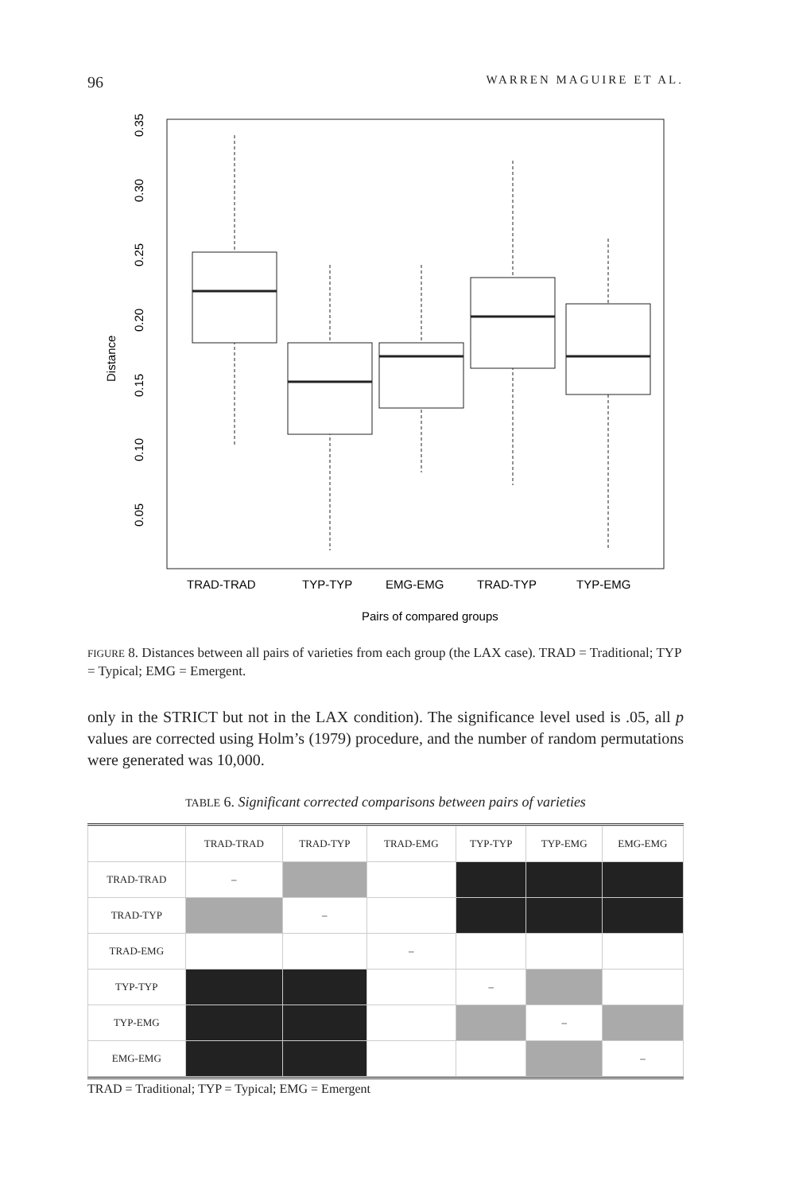96 WARREN MAGUIRE ET AL.
0.35
0.30
0.25
0.20
0.15
0.10
0.05
Distance
TRAD-TRAD
TYP-TYP
EMG-EMG
TRAD-TYP
TYP-EMG
Pairs of compared groups
FIGURE 8. Distances between all pairs of varieties from each group (the LAX case). TRAD = Traditional; TYP = Typical; EMG = Emergent.
only in the STRICT but not in the LAX condition). The significance level used is .05, all p values are corrected using Holm’s (1979) procedure, and the number of random permutations were generated was 10,000.
TABLE 6. Significant corrected comparisons between pairs of varieties
| | TRAD-TRAD | TRAD-TYP | TRAD-EMG | TYP-TYP | TYP-EMG | EMG-EMG |
| --- | --- | --- | --- | --- | --- | --- |
| TRAD-TRAD | – | | | | | |
| TRAD-TYP | | – | | | | |
| TRAD-EMG | | | – | | | |
| TYP-TYP | | | | – | | |
| TYP-EMG | | | | | – | |
| EMG-EMG | | | | | | – |
TRAD = Traditional; TYP = Typical; EMG = Emergent